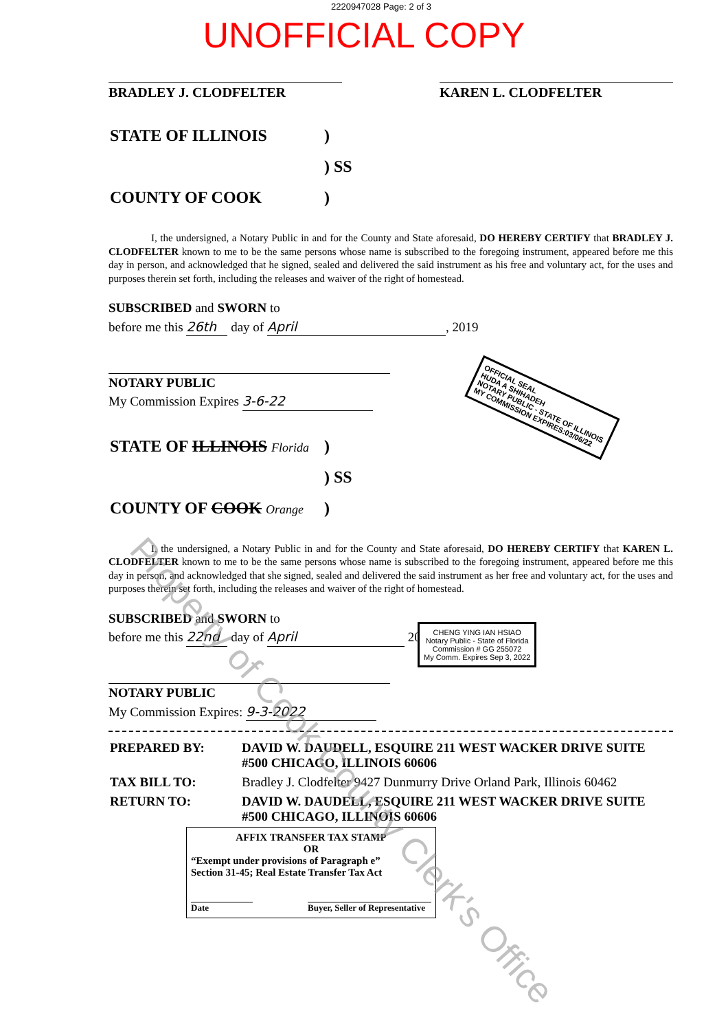2220947028 Page: 2 of 3
UNOFFICIAL COPY
BRADLEY J. CLODFELTER KAREN L. CLODFELTER
| STATE OF ILLINOIS | ) |
| | ) SS |
| COUNTY OF COOK | ) |
I, the undersigned, a Notary Public in and for the County and State aforesaid, DO HEREBY CERTIFY that BRADLEY J. CLODFELTER known to me to be the same persons whose name is subscribed to the foregoing instrument, appeared before me this day in person, and acknowledged that he signed, sealed and delivered the said instrument as his free and voluntary act, for the uses and purposes therein set forth, including the releases and waiver of the right of homestead.
SUBSCRIBED and SWORN to
before me this 26th day of April, 2019
NOTARY PUBLIC
My Commission Expires 3-6-22
| STATE OF ILLINOIS Florida | ) |
| | ) SS |
| COUNTY OF COOK Orange | ) |
I, the undersigned, a Notary Public in and for the County and State aforesaid, DO HEREBY CERTIFY that KAREN L. CLODFELTER known to me to be the same persons whose name is subscribed to the foregoing instrument, appeared before me this day in person, and acknowledged that she signed, sealed and delivered the said instrument as her free and voluntary act, for the uses and purposes therein set forth, including the releases and waiver of the right of homestead.
SUBSCRIBED and SWORN to
before me this 22nd day of April 2019
NOTARY PUBLIC
My Commission Expires: 9-3-2022
| PREPARED BY: | DAVID W. DAUDELL, ESQUIRE 211 WEST WACKER DRIVE SUITE #500 CHICAGO, ILLINOIS 60606 |
| TAX BILL TO: | Bradley J. Clodfelter 9427 Dunmurry Drive Orland Park, Illinois 60462 |
| RETURN TO: | DAVID W. DAUDELL, ESQUIRE 211 WEST WACKER DRIVE SUITE #500 CHICAGO, ILLINOIS 60606 |
AFFIX TRANSFER TAX STAMP
OR
“Exempt under provisions of Paragraph e”
Section 31-45; Real Estate Transfer Tax Act
Date Buyer, Seller of Representative
OFFICIAL SEAL
HUDA A SHIHADEH
NOTARY PUBLIC - STATE OF ILLINOIS
MY COMMISSION EXPIRES:03/06/22
CHENG YING IAN HSIAO
Notary Public - State of Florida
Commission # GG 255072
My Comm. Expires Sep 3, 2022
Property of Cook County Clerk's Office